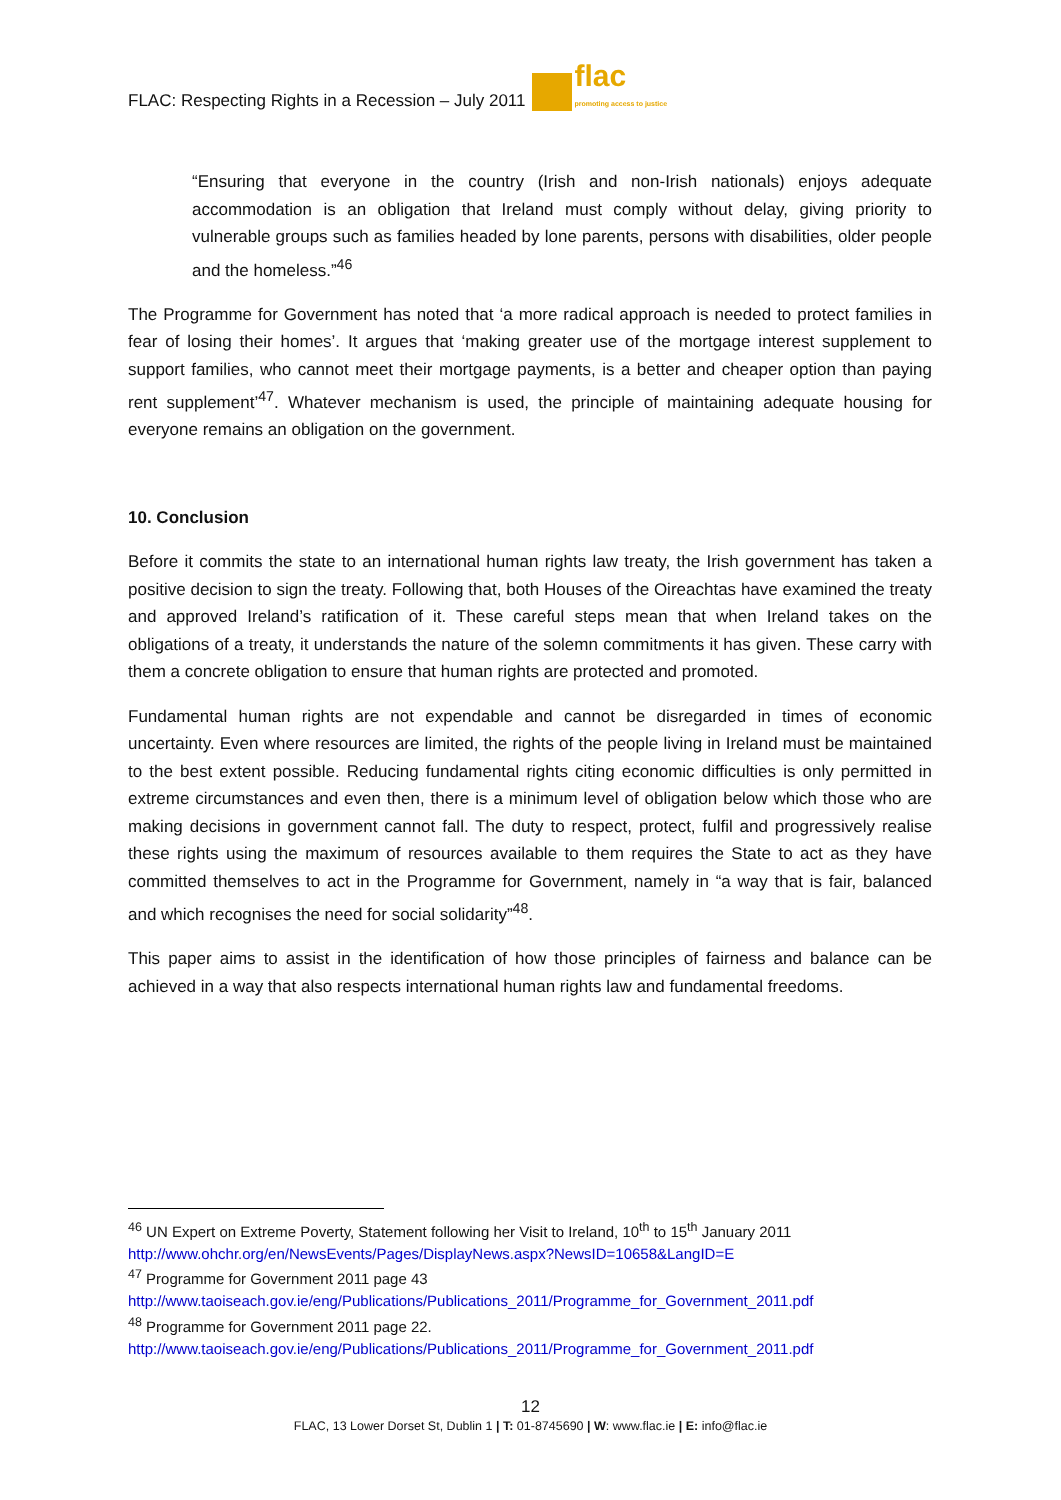FLAC: Respecting Rights in a Recession – July 2011 flac
promoting access to justice
“Ensuring that everyone in the country (Irish and non-Irish nationals) enjoys adequate accommodation is an obligation that Ireland must comply without delay, giving priority to vulnerable groups such as families headed by lone parents, persons with disabilities, older people and the homeless.”<sup>46</sup>
The Programme for Government has noted that ‘a more radical approach is needed to protect families in fear of losing their homes’. It argues that ‘making greater use of the mortgage interest supplement to support families, who cannot meet their mortgage payments, is a better and cheaper option than paying rent supplement’<sup>47</sup>. Whatever mechanism is used, the principle of maintaining adequate housing for everyone remains an obligation on the government.
10. Conclusion
Before it commits the state to an international human rights law treaty, the Irish government has taken a positive decision to sign the treaty. Following that, both Houses of the Oireachtas have examined the treaty and approved Ireland’s ratification of it. These careful steps mean that when Ireland takes on the obligations of a treaty, it understands the nature of the solemn commitments it has given. These carry with them a concrete obligation to ensure that human rights are protected and promoted.
Fundamental human rights are not expendable and cannot be disregarded in times of economic uncertainty. Even where resources are limited, the rights of the people living in Ireland must be maintained to the best extent possible. Reducing fundamental rights citing economic difficulties is only permitted in extreme circumstances and even then, there is a minimum level of obligation below which those who are making decisions in government cannot fall. The duty to respect, protect, fulfil and progressively realise these rights using the maximum of resources available to them requires the State to act as they have committed themselves to act in the Programme for Government, namely in “a way that is fair, balanced and which recognises the need for social solidarity”<sup>48</sup>.
This paper aims to assist in the identification of how those principles of fairness and balance can be achieved in a way that also respects international human rights law and fundamental freedoms.
<sup>46</sup> UN Expert on Extreme Poverty, Statement following her Visit to Ireland, 10<sup>th</sup> to 15<sup>th</sup> January 2011
http://www.ohchr.org/en/NewsEvents/Pages/DisplayNews.aspx?NewsID=10658&LangID=E
<sup>47</sup> Programme for Government 2011 page 43
http://www.taoiseach.gov.ie/eng/Publications/Publications_2011/Programme_for_Government_2011.pdf
<sup>48</sup> Programme for Government 2011 page 22.
http://www.taoiseach.gov.ie/eng/Publications/Publications_2011/Programme_for_Government_2011.pdf
12
FLAC, 13 Lower Dorset St, Dublin 1 | T: 01-8745690 | W: www.flac.ie | E: info@flac.ie